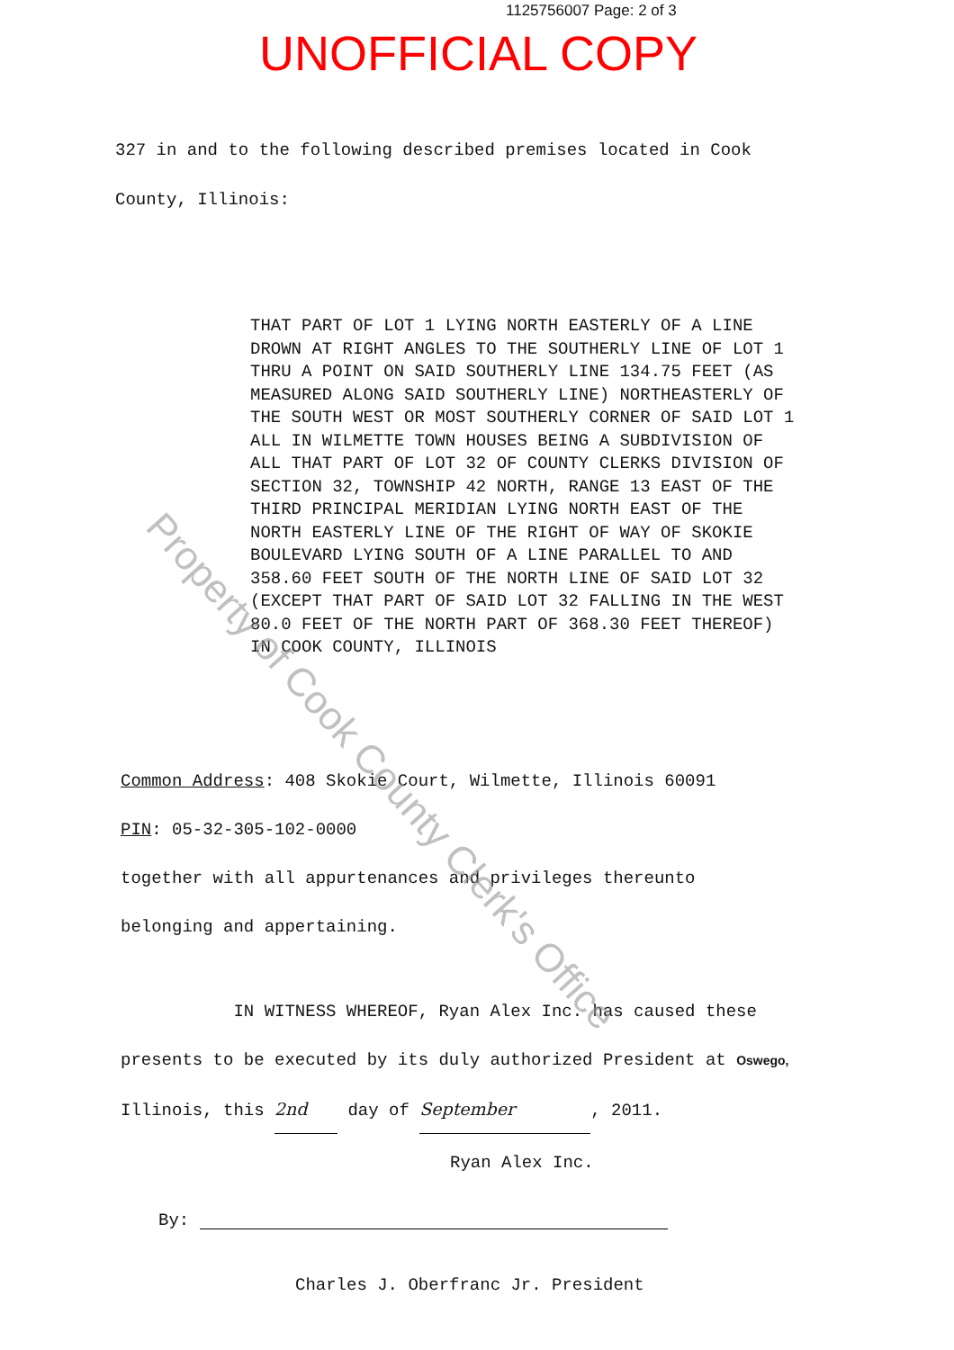1125756007 Page: 2 of 3
UNOFFICIAL COPY
327 in and to the following described premises located in Cook
County, Illinois:
THAT PART OF LOT 1 LYING NORTH EASTERLY OF A LINE
DROWN AT RIGHT ANGLES TO THE SOUTHERLY LINE OF LOT 1
THRU A POINT ON SAID SOUTHERLY LINE 134.75 FEET (AS
MEASURED ALONG SAID SOUTHERLY LINE) NORTHEASTERLY OF
THE SOUTH WEST OR MOST SOUTHERLY CORNER OF SAID LOT 1
ALL IN WILMETTE TOWN HOUSES BEING A SUBDIVISION OF
ALL THAT PART OF LOT 32 OF COUNTY CLERKS DIVISION OF
SECTION 32, TOWNSHIP 42 NORTH, RANGE 13 EAST OF THE
THIRD PRINCIPAL MERIDIAN LYING NORTH EAST OF THE
NORTH EASTERLY LINE OF THE RIGHT OF WAY OF SKOKIE
BOULEVARD LYING SOUTH OF A LINE PARALLEL TO AND
358.60 FEET SOUTH OF THE NORTH LINE OF SAID LOT 32
(EXCEPT THAT PART OF SAID LOT 32 FALLING IN THE WEST
80.0 FEET OF THE NORTH PART OF 368.30 FEET THEREOF)
IN COOK COUNTY, ILLINOIS
Common Address: 408 Skokie Court, Wilmette, Illinois 60091
PIN: 05-32-305-102-0000
together with all appurtenances and privileges thereunto
belonging and appertaining.
IN WITNESS WHEREOF, Ryan Alex Inc. has caused these
presents to be executed by its duly authorized President at Oswego,
Illinois, this 2nd day of September, 2011.
Ryan Alex Inc.
By:
Charles J. Oberfranc Jr. President
Property of Cook County Clerk's Office